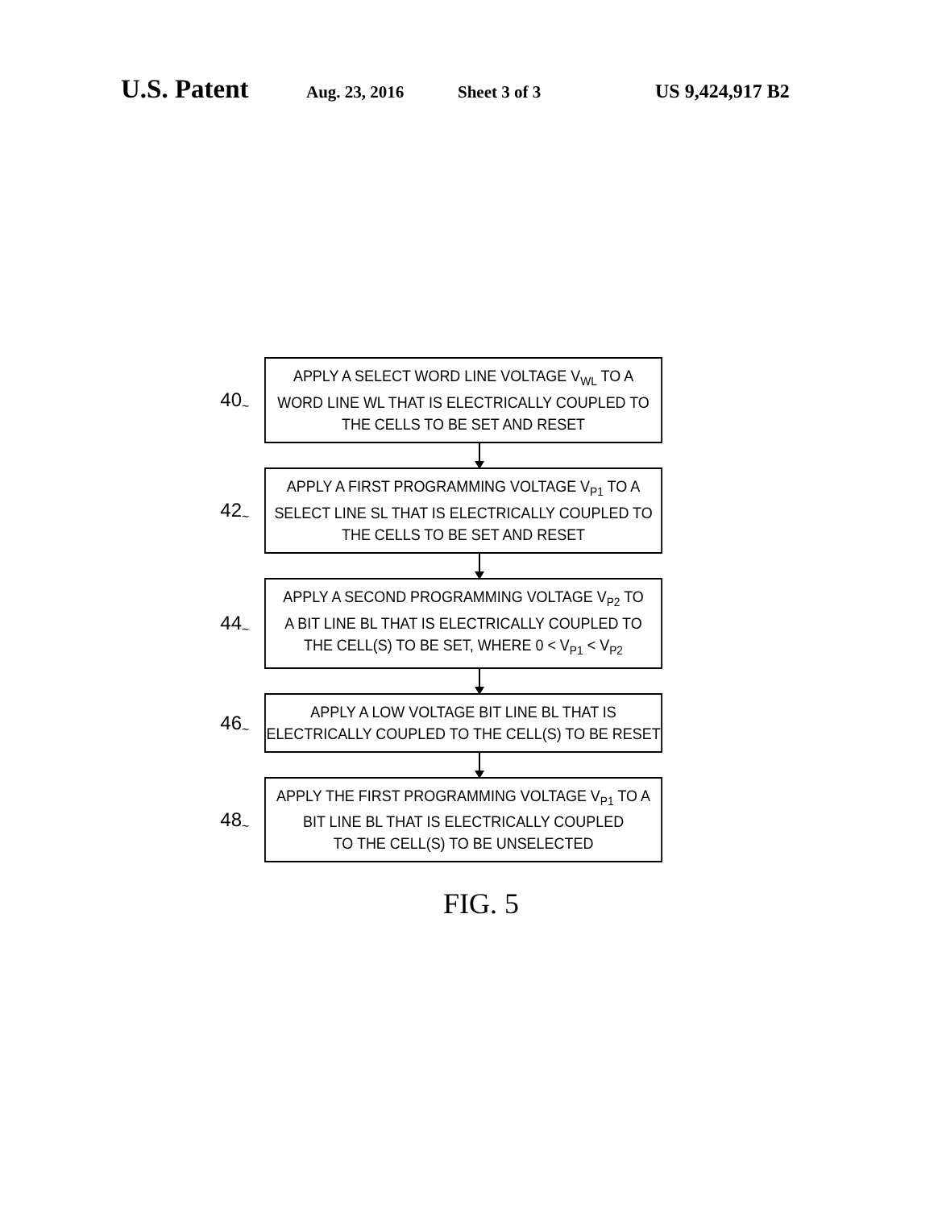U.S. Patent Aug. 23, 2016 Sheet 3 of 3 US 9,424,917 B2
40 ~
APPLY A SELECT WORD LINE VOLTAGE V<sub>WL</sub> TO A
WORD LINE WL THAT IS ELECTRICALLY COUPLED TO
THE CELLS TO BE SET AND RESET
42 ~
APPLY A FIRST PROGRAMMING VOLTAGE V<sub>P1</sub> TO A
SELECT LINE SL THAT IS ELECTRICALLY COUPLED TO
THE CELLS TO BE SET AND RESET
44 ~
APPLY A SECOND PROGRAMMING VOLTAGE V<sub>P2</sub> TO
A BIT LINE BL THAT IS ELECTRICALLY COUPLED TO
THE CELL(S) TO BE SET, WHERE 0 < V<sub>P1</sub> < V<sub>P2</sub>
46 ~
APPLY A LOW VOLTAGE BIT LINE BL THAT IS
ELECTRICALLY COUPLED TO THE CELL(S) TO BE RESET
48 ~
APPLY THE FIRST PROGRAMMING VOLTAGE V<sub>P1</sub> TO A
BIT LINE BL THAT IS ELECTRICALLY COUPLED
TO THE CELL(S) TO BE UNSELECTED
FIG. 5